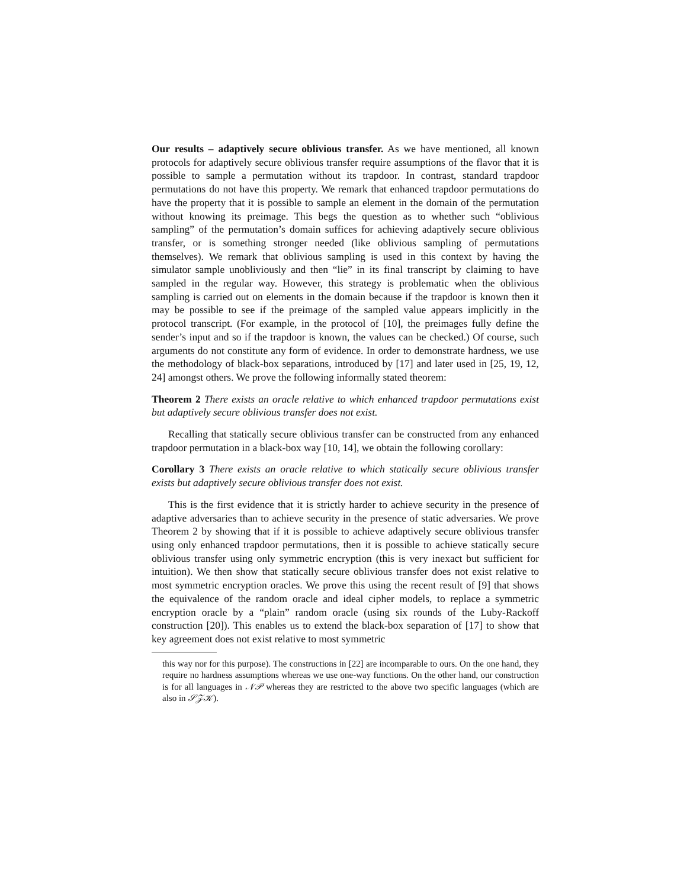Our results – adaptively secure oblivious transfer. As we have mentioned, all known protocols for adaptively secure oblivious transfer require assumptions of the flavor that it is possible to sample a permutation without its trapdoor. In contrast, standard trapdoor permutations do not have this property. We remark that enhanced trapdoor permutations do have the property that it is possible to sample an element in the domain of the permutation without knowing its preimage. This begs the question as to whether such “oblivious sampling” of the permutation’s domain suffices for achieving adaptively secure oblivious transfer, or is something stronger needed (like oblivious sampling of permutations themselves). We remark that oblivious sampling is used in this context by having the simulator sample unobliviously and then “lie” in its final transcript by claiming to have sampled in the regular way. However, this strategy is problematic when the oblivious sampling is carried out on elements in the domain because if the trapdoor is known then it may be possible to see if the preimage of the sampled value appears implicitly in the protocol transcript. (For example, in the protocol of [10], the preimages fully define the sender’s input and so if the trapdoor is known, the values can be checked.) Of course, such arguments do not constitute any form of evidence. In order to demonstrate hardness, we use the methodology of black-box separations, introduced by [17] and later used in [25, 19, 12, 24] amongst others. We prove the following informally stated theorem:
Theorem 2 There exists an oracle relative to which enhanced trapdoor permutations exist but adaptively secure oblivious transfer does not exist.
Recalling that statically secure oblivious transfer can be constructed from any enhanced trapdoor permutation in a black-box way [10, 14], we obtain the following corollary:
Corollary 3 There exists an oracle relative to which statically secure oblivious transfer exists but adaptively secure oblivious transfer does not exist.
This is the first evidence that it is strictly harder to achieve security in the presence of adaptive adversaries than to achieve security in the presence of static adversaries. We prove Theorem 2 by showing that if it is possible to achieve adaptively secure oblivious transfer using only enhanced trapdoor permutations, then it is possible to achieve statically secure oblivious transfer using only symmetric encryption (this is very inexact but sufficient for intuition). We then show that statically secure oblivious transfer does not exist relative to most symmetric encryption oracles. We prove this using the recent result of [9] that shows the equivalence of the random oracle and ideal cipher models, to replace a symmetric encryption oracle by a “plain” random oracle (using six rounds of the Luby-Rackoff construction [20]). This enables us to extend the black-box separation of [17] to show that key agreement does not exist relative to most symmetric
this way nor for this purpose). The constructions in [22] are incomparable to ours. On the one hand, they require no hardness assumptions whereas we use one-way functions. On the other hand, our construction is for all languages in 𝒩𝒫 whereas they are restricted to the above two specific languages (which are also in 𝒮𝒵𝒦).